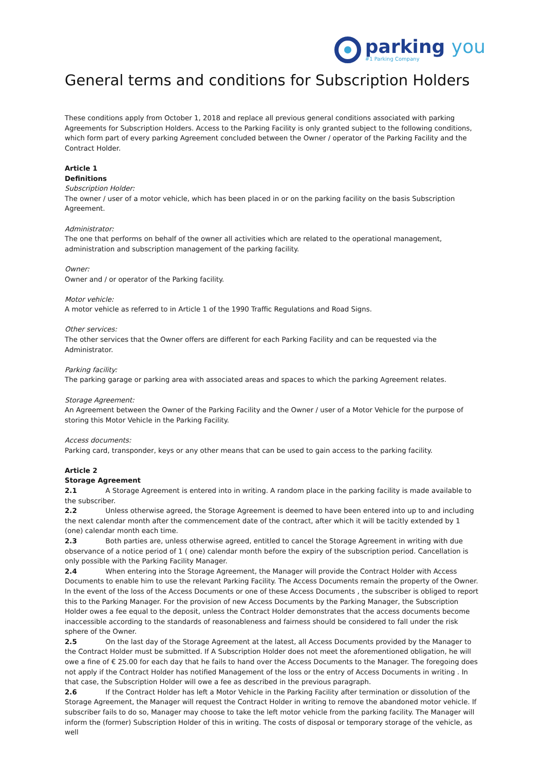parking you
#1 Parking Company
General terms and conditions for Subscription Holders
These conditions apply from October 1, 2018 and replace all previous general conditions associated with parking Agreements for Subscription Holders. Access to the Parking Facility is only granted subject to the following conditions, which form part of every parking Agreement concluded between the Owner / operator of the Parking Facility and the Contract Holder.
Article 1
Definitions
Subscription Holder:
The owner / user of a motor vehicle, which has been placed in or on the parking facility on the basis Subscription Agreement.
Administrator:
The one that performs on behalf of the owner all activities which are related to the operational management, administration and subscription management of the parking facility.
Owner:
Owner and / or operator of the Parking facility.
Motor vehicle:
A motor vehicle as referred to in Article 1 of the 1990 Traffic Regulations and Road Signs.
Other services:
The other services that the Owner offers are different for each Parking Facility and can be requested via the Administrator.
Parking facility:
The parking garage or parking area with associated areas and spaces to which the parking Agreement relates.
Storage Agreement:
An Agreement between the Owner of the Parking Facility and the Owner / user of a Motor Vehicle for the purpose of storing this Motor Vehicle in the Parking Facility.
Access documents:
Parking card, transponder, keys or any other means that can be used to gain access to the parking facility.
Article 2
Storage Agreement
2.1 A Storage Agreement is entered into in writing. A random place in the parking facility is made available to the subscriber.
2.2 Unless otherwise agreed, the Storage Agreement is deemed to have been entered into up to and including the next calendar month after the commencement date of the contract, after which it will be tacitly extended by 1 (one) calendar month each time.
2.3 Both parties are, unless otherwise agreed, entitled to cancel the Storage Agreement in writing with due observance of a notice period of 1 ( one) calendar month before the expiry of the subscription period. Cancellation is only possible with the Parking Facility Manager.
2.4 When entering into the Storage Agreement, the Manager will provide the Contract Holder with Access Documents to enable him to use the relevant Parking Facility. The Access Documents remain the property of the Owner. In the event of the loss of the Access Documents or one of these Access Documents , the subscriber is obliged to report this to the Parking Manager. For the provision of new Access Documents by the Parking Manager, the Subscription Holder owes a fee equal to the deposit, unless the Contract Holder demonstrates that the access documents become inaccessible according to the standards of reasonableness and fairness should be considered to fall under the risk sphere of the Owner.
2.5 On the last day of the Storage Agreement at the latest, all Access Documents provided by the Manager to the Contract Holder must be submitted. If A Subscription Holder does not meet the aforementioned obligation, he will owe a fine of € 25.00 for each day that he fails to hand over the Access Documents to the Manager. The foregoing does not apply if the Contract Holder has notified Management of the loss or the entry of Access Documents in writing . In that case, the Subscription Holder will owe a fee as described in the previous paragraph.
2.6 If the Contract Holder has left a Motor Vehicle in the Parking Facility after termination or dissolution of the Storage Agreement, the Manager will request the Contract Holder in writing to remove the abandoned motor vehicle. If subscriber fails to do so, Manager may choose to take the left motor vehicle from the parking facility. The Manager will inform the (former) Subscription Holder of this in writing. The costs of disposal or temporary storage of the vehicle, as well